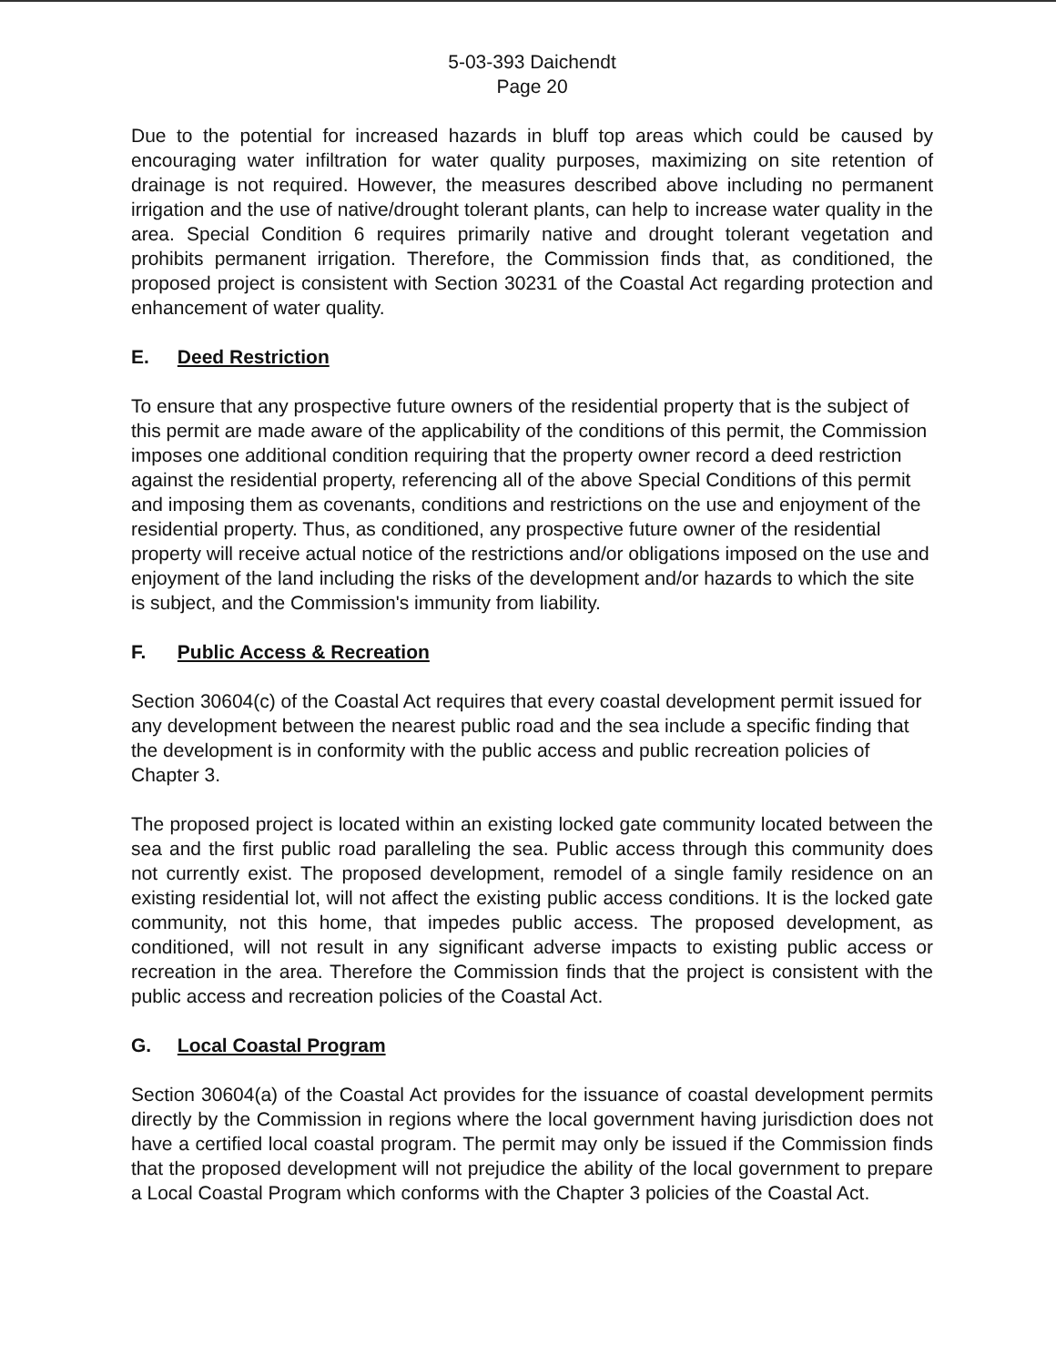5-03-393 Daichendt
Page 20
Due to the potential for increased hazards in bluff top areas which could be caused by encouraging water infiltration for water quality purposes, maximizing on site retention of drainage is not required. However, the measures described above including no permanent irrigation and the use of native/drought tolerant plants, can help to increase water quality in the area. Special Condition 6 requires primarily native and drought tolerant vegetation and prohibits permanent irrigation. Therefore, the Commission finds that, as conditioned, the proposed project is consistent with Section 30231 of the Coastal Act regarding protection and enhancement of water quality.
E. Deed Restriction
To ensure that any prospective future owners of the residential property that is the subject of this permit are made aware of the applicability of the conditions of this permit, the Commission imposes one additional condition requiring that the property owner record a deed restriction against the residential property, referencing all of the above Special Conditions of this permit and imposing them as covenants, conditions and restrictions on the use and enjoyment of the residential property. Thus, as conditioned, any prospective future owner of the residential property will receive actual notice of the restrictions and/or obligations imposed on the use and enjoyment of the land including the risks of the development and/or hazards to which the site is subject, and the Commission's immunity from liability.
F. Public Access & Recreation
Section 30604(c) of the Coastal Act requires that every coastal development permit issued for any development between the nearest public road and the sea include a specific finding that the development is in conformity with the public access and public recreation policies of Chapter 3.
The proposed project is located within an existing locked gate community located between the sea and the first public road paralleling the sea. Public access through this community does not currently exist. The proposed development, remodel of a single family residence on an existing residential lot, will not affect the existing public access conditions. It is the locked gate community, not this home, that impedes public access. The proposed development, as conditioned, will not result in any significant adverse impacts to existing public access or recreation in the area. Therefore the Commission finds that the project is consistent with the public access and recreation policies of the Coastal Act.
G. Local Coastal Program
Section 30604(a) of the Coastal Act provides for the issuance of coastal development permits directly by the Commission in regions where the local government having jurisdiction does not have a certified local coastal program. The permit may only be issued if the Commission finds that the proposed development will not prejudice the ability of the local government to prepare a Local Coastal Program which conforms with the Chapter 3 policies of the Coastal Act.